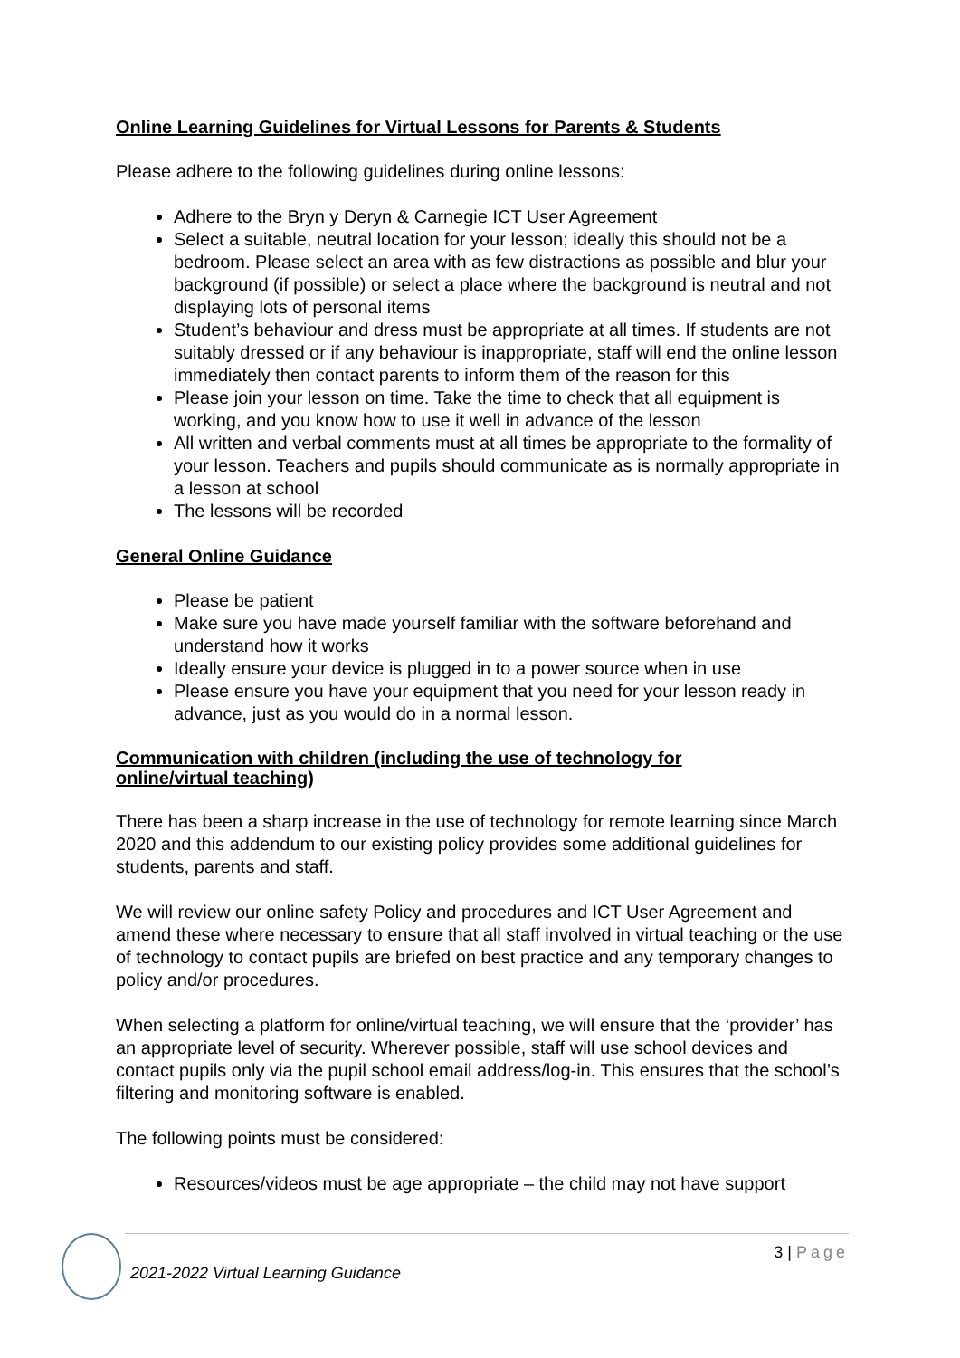Online Learning Guidelines for Virtual Lessons for Parents & Students
Please adhere to the following guidelines during online lessons:
Adhere to the Bryn y Deryn & Carnegie ICT User Agreement
Select a suitable, neutral location for your lesson; ideally this should not be a bedroom. Please select an area with as few distractions as possible and blur your background (if possible) or select a place where the background is neutral and not displaying lots of personal items
Student’s behaviour and dress must be appropriate at all times. If students are not suitably dressed or if any behaviour is inappropriate, staff will end the online lesson immediately then contact parents to inform them of the reason for this
Please join your lesson on time. Take the time to check that all equipment is working, and you know how to use it well in advance of the lesson
All written and verbal comments must at all times be appropriate to the formality of your lesson. Teachers and pupils should communicate as is normally appropriate in a lesson at school
The lessons will be recorded
General Online Guidance
Please be patient
Make sure you have made yourself familiar with the software beforehand and understand how it works
Ideally ensure your device is plugged in to a power source when in use
Please ensure you have your equipment that you need for your lesson ready in advance, just as you would do in a normal lesson.
Communication with children (including the use of technology for
online/virtual teaching)
There has been a sharp increase in the use of technology for remote learning since March 2020 and this addendum to our existing policy provides some additional guidelines for students, parents and staff.
We will review our online safety Policy and procedures and ICT User Agreement and amend these where necessary to ensure that all staff involved in virtual teaching or the use of technology to contact pupils are briefed on best practice and any temporary changes to policy and/or procedures.
When selecting a platform for online/virtual teaching, we will ensure that the ‘provider’ has an appropriate level of security. Wherever possible, staff will use school devices and contact pupils only via the pupil school email address/log-in. This ensures that the school’s filtering and monitoring software is enabled.
The following points must be considered:
Resources/videos must be age appropriate – the child may not have support
3 | Page
2021-2022 Virtual Learning Guidance